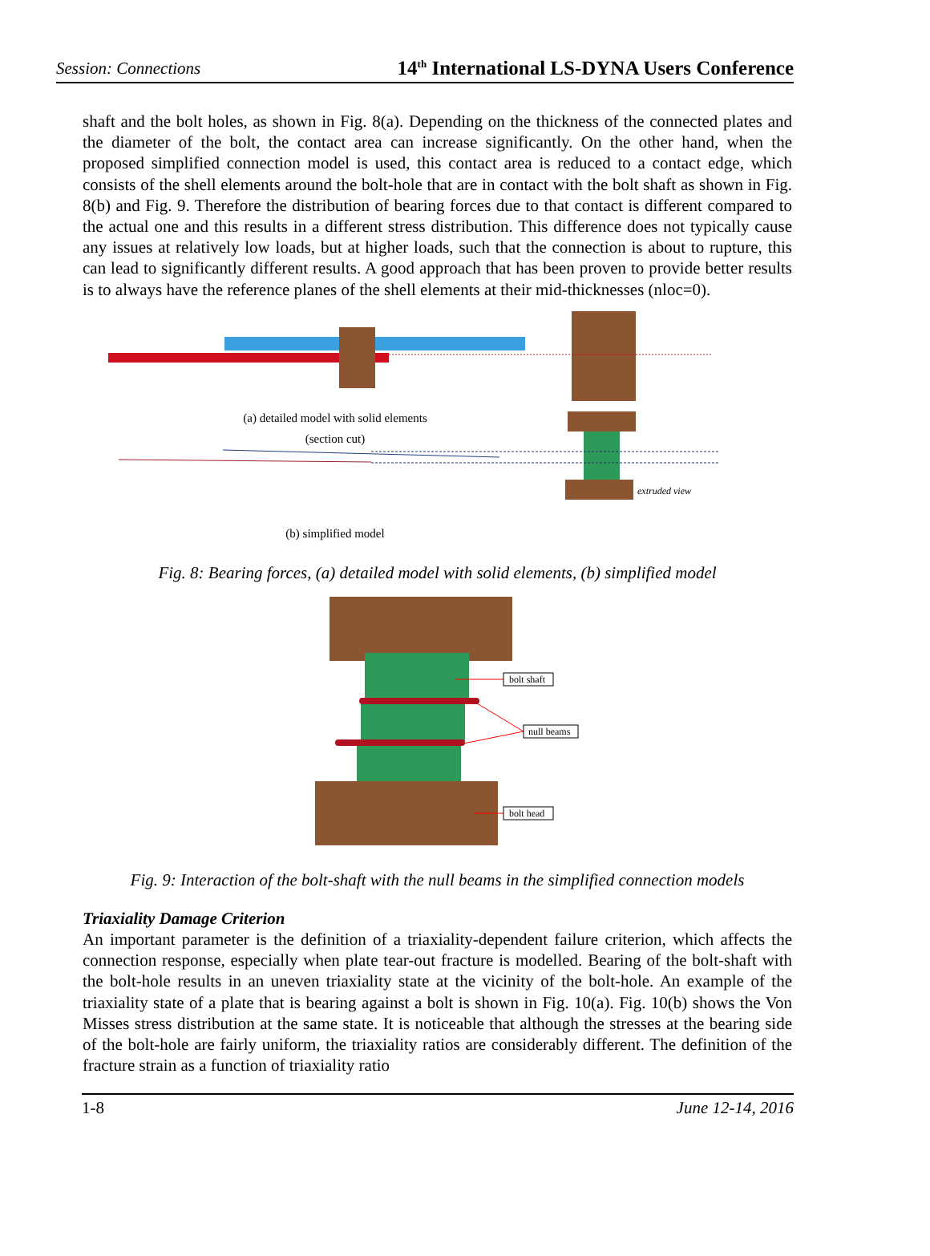Session: Connections 14<sup>th</sup> International LS-DYNA Users Conference
shaft and the bolt holes, as shown in Fig. 8(a). Depending on the thickness of the connected plates and the diameter of the bolt, the contact area can increase significantly. On the other hand, when the proposed simplified connection model is used, this contact area is reduced to a contact edge, which consists of the shell elements around the bolt-hole that are in contact with the bolt shaft as shown in Fig. 8(b) and Fig. 9. Therefore the distribution of bearing forces due to that contact is different compared to the actual one and this results in a different stress distribution. This difference does not typically cause any issues at relatively low loads, but at higher loads, such that the connection is about to rupture, this can lead to significantly different results. A good approach that has been proven to provide better results is to always have the reference planes of the shell elements at their mid-thicknesses (nloc=0).
extruded view
(a) detailed model with solid elements
(section cut)
(b) simplified model
Fig. 8: Bearing forces, (a) detailed model with solid elements, (b) simplified model
bolt shaft
null beams
bolt head
Fig. 9: Interaction of the bolt-shaft with the null beams in the simplified connection models
Triaxiality Damage Criterion
An important parameter is the definition of a triaxiality-dependent failure criterion, which affects the connection response, especially when plate tear-out fracture is modelled. Bearing of the bolt-shaft with the bolt-hole results in an uneven triaxiality state at the vicinity of the bolt-hole. An example of the triaxiality state of a plate that is bearing against a bolt is shown in Fig. 10(a). Fig. 10(b) shows the Von Misses stress distribution at the same state. It is noticeable that although the stresses at the bearing side of the bolt-hole are fairly uniform, the triaxiality ratios are considerably different. The definition of the fracture strain as a function of triaxiality ratio
1-8 June 12-14, 2016